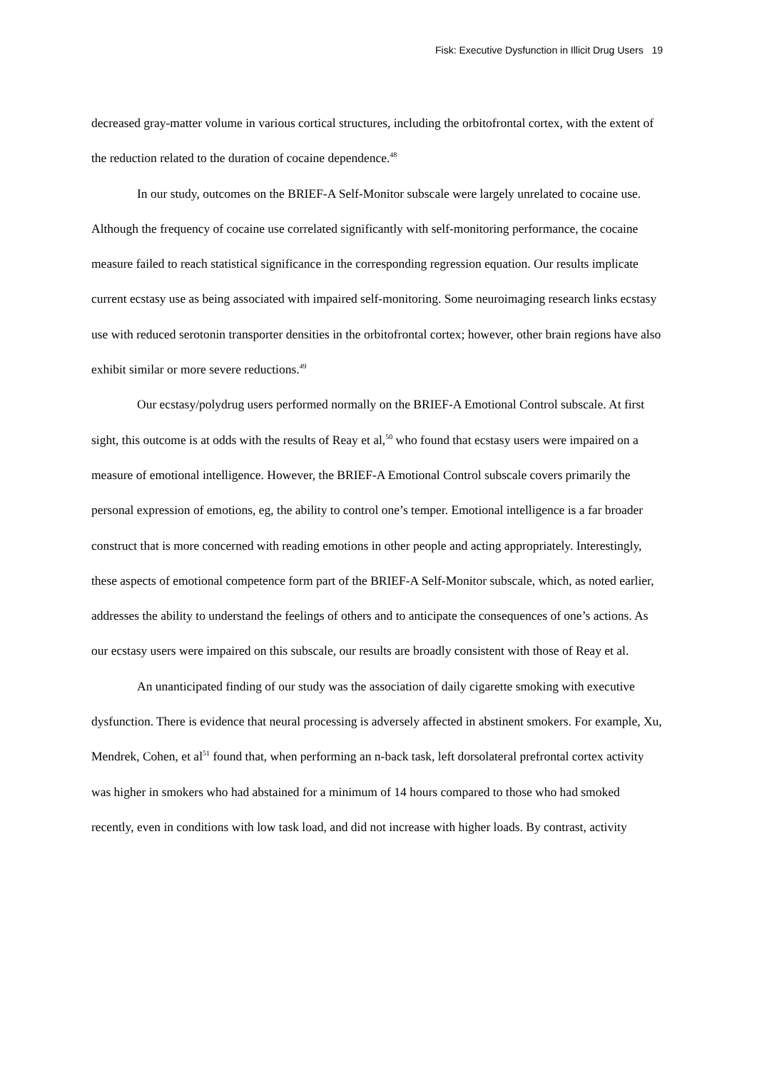Fisk: Executive Dysfunction in Illicit Drug Users 19
decreased gray-matter volume in various cortical structures, including the orbitofrontal cortex, with the extent of the reduction related to the duration of cocaine dependence.<sup>48</sup>
In our study, outcomes on the BRIEF-A Self-Monitor subscale were largely unrelated to cocaine use. Although the frequency of cocaine use correlated significantly with self-monitoring performance, the cocaine measure failed to reach statistical significance in the corresponding regression equation. Our results implicate current ecstasy use as being associated with impaired self-monitoring. Some neuroimaging research links ecstasy use with reduced serotonin transporter densities in the orbitofrontal cortex; however, other brain regions have also exhibit similar or more severe reductions.<sup>49</sup>
Our ecstasy/polydrug users performed normally on the BRIEF-A Emotional Control subscale. At first sight, this outcome is at odds with the results of Reay et al,<sup>50</sup> who found that ecstasy users were impaired on a measure of emotional intelligence. However, the BRIEF-A Emotional Control subscale covers primarily the personal expression of emotions, eg, the ability to control one’s temper. Emotional intelligence is a far broader construct that is more concerned with reading emotions in other people and acting appropriately. Interestingly, these aspects of emotional competence form part of the BRIEF-A Self-Monitor subscale, which, as noted earlier, addresses the ability to understand the feelings of others and to anticipate the consequences of one’s actions. As our ecstasy users were impaired on this subscale, our results are broadly consistent with those of Reay et al.
An unanticipated finding of our study was the association of daily cigarette smoking with executive dysfunction. There is evidence that neural processing is adversely affected in abstinent smokers. For example, Xu, Mendrek, Cohen, et al<sup>51</sup> found that, when performing an n-back task, left dorsolateral prefrontal cortex activity was higher in smokers who had abstained for a minimum of 14 hours compared to those who had smoked recently, even in conditions with low task load, and did not increase with higher loads. By contrast, activity